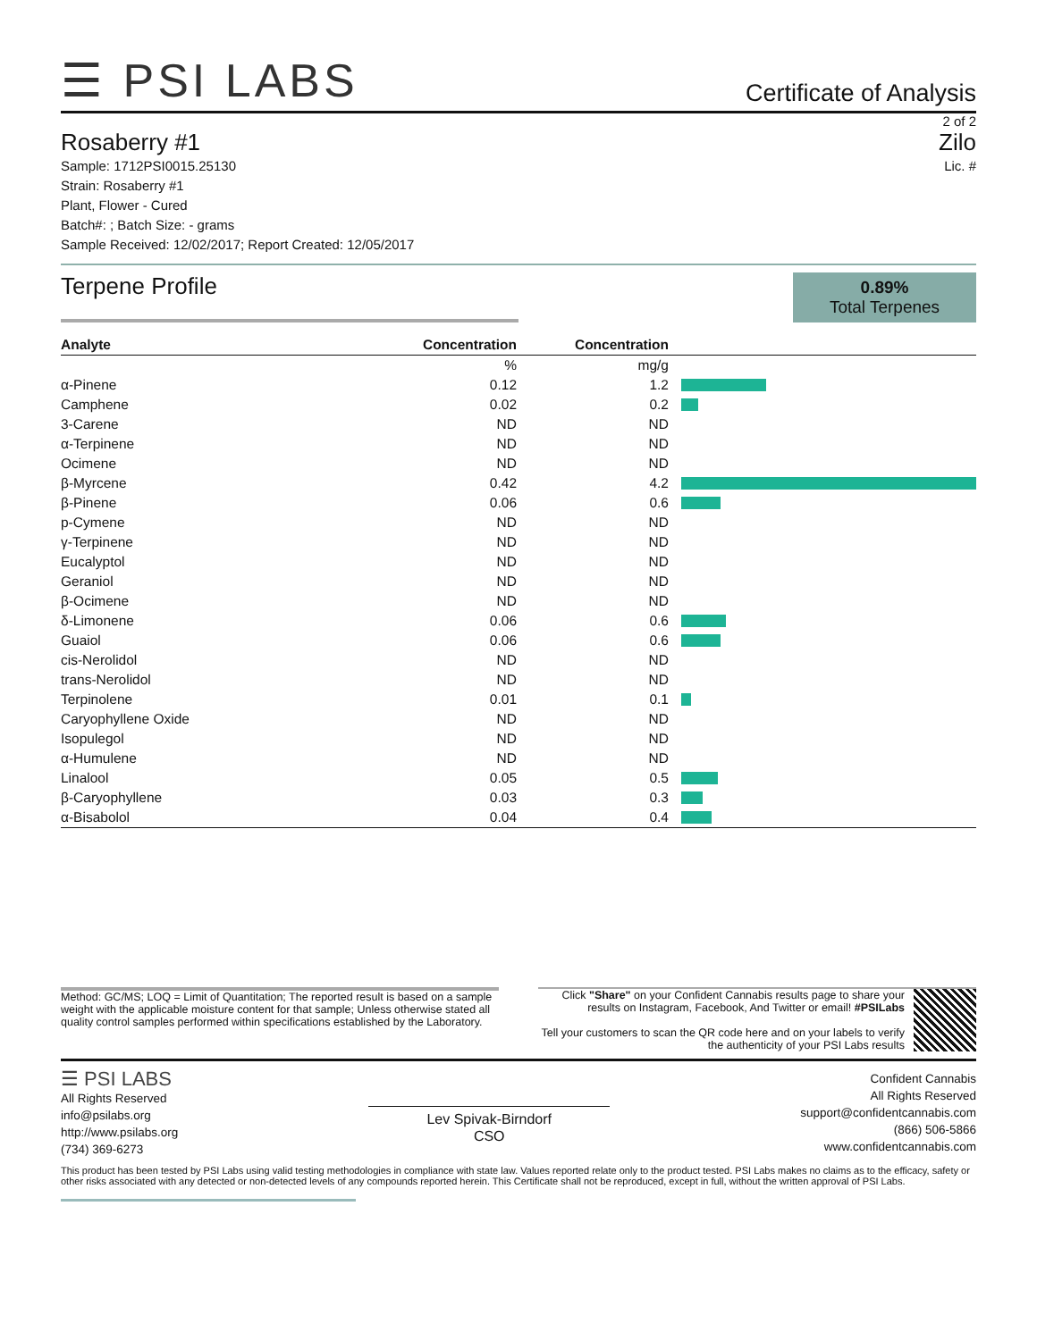☰ PSI LABS
Certificate of Analysis
2 of 2
Rosaberry #1 Zilo
Sample: 1712PSI0015.25130
Strain: Rosaberry #1
Plant, Flower - Cured
Batch#: ; Batch Size: - grams
Sample Received: 12/02/2017; Report Created: 12/05/2017
Lic. #
Terpene Profile
0.89%
Total Terpenes
| Analyte | Concentration | Concentration | |
| --- | --- | --- | --- |
| | % | mg/g | |
| α-Pinene | 0.12 | 1.2 | |
| Camphene | 0.02 | 0.2 | |
| 3-Carene | ND | ND | |
| α-Terpinene | ND | ND | |
| Ocimene | ND | ND | |
| β-Myrcene | 0.42 | 4.2 | |
| β-Pinene | 0.06 | 0.6 | |
| p-Cymene | ND | ND | |
| γ-Terpinene | ND | ND | |
| Eucalyptol | ND | ND | |
| Geraniol | ND | ND | |
| β-Ocimene | ND | ND | |
| δ-Limonene | 0.06 | 0.6 | |
| Guaiol | 0.06 | 0.6 | |
| cis-Nerolidol | ND | ND | |
| trans-Nerolidol | ND | ND | |
| Terpinolene | 0.01 | 0.1 | |
| Caryophyllene Oxide | ND | ND | |
| Isopulegol | ND | ND | |
| α-Humulene | ND | ND | |
| Linalool | 0.05 | 0.5 | |
| β-Caryophyllene | 0.03 | 0.3 | |
| α-Bisabolol | 0.04 | 0.4 | |
Method: GC/MS; LOQ = Limit of Quantitation; The reported result is based on a sample weight with the applicable moisture content for that sample; Unless otherwise stated all quality control samples performed within specifications established by the Laboratory.
Click "Share" on your Confident Cannabis results page to share your results on Instagram, Facebook, And Twitter or email! #PSILabs
Tell your customers to scan the QR code here and on your labels to verify the authenticity of your PSI Labs results
☰ PSI LABS
All Rights Reserved
info@psilabs.org
http://www.psilabs.org
(734) 369-6273
Lev Spivak-Birndorf
CSO
Confident Cannabis
All Rights Reserved
support@confidentcannabis.com
(866) 506-5866
www.confidentcannabis.com
This product has been tested by PSI Labs using valid testing methodologies in compliance with state law. Values reported relate only to the product tested. PSI Labs makes no claims as to the efficacy, safety or other risks associated with any detected or non-detected levels of any compounds reported herein. This Certificate shall not be reproduced, except in full, without the written approval of PSI Labs.